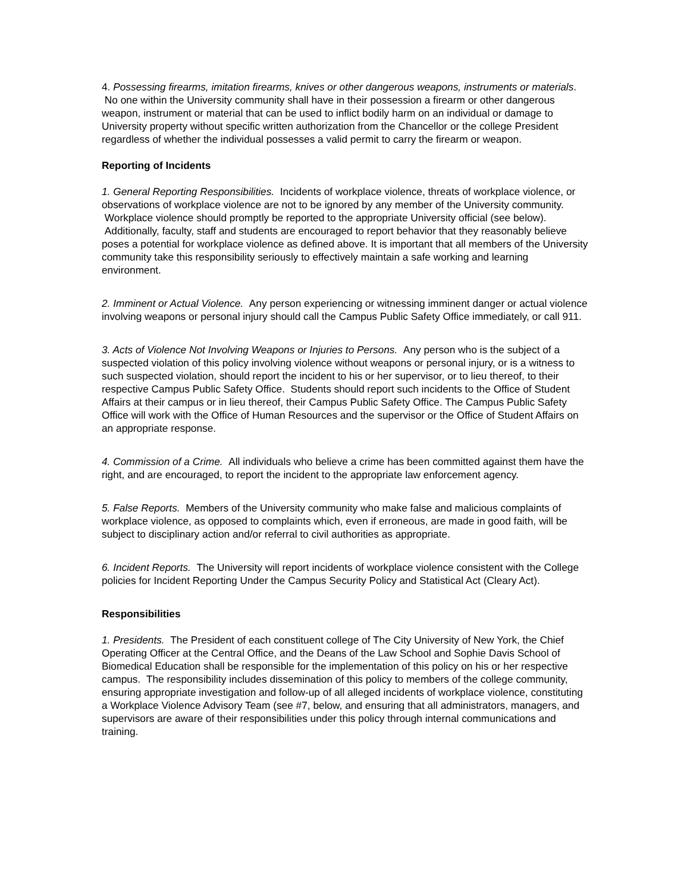4. Possessing firearms, imitation firearms, knives or other dangerous weapons, instruments or materials. No one within the University community shall have in their possession a firearm or other dangerous weapon, instrument or material that can be used to inflict bodily harm on an individual or damage to University property without specific written authorization from the Chancellor or the college President regardless of whether the individual possesses a valid permit to carry the firearm or weapon.
Reporting of Incidents
1. General Reporting Responsibilities. Incidents of workplace violence, threats of workplace violence, or observations of workplace violence are not to be ignored by any member of the University community. Workplace violence should promptly be reported to the appropriate University official (see below). Additionally, faculty, staff and students are encouraged to report behavior that they reasonably believe poses a potential for workplace violence as defined above. It is important that all members of the University community take this responsibility seriously to effectively maintain a safe working and learning environment.
2. Imminent or Actual Violence. Any person experiencing or witnessing imminent danger or actual violence involving weapons or personal injury should call the Campus Public Safety Office immediately, or call 911.
3. Acts of Violence Not Involving Weapons or Injuries to Persons. Any person who is the subject of a suspected violation of this policy involving violence without weapons or personal injury, or is a witness to such suspected violation, should report the incident to his or her supervisor, or to lieu thereof, to their respective Campus Public Safety Office. Students should report such incidents to the Office of Student Affairs at their campus or in lieu thereof, their Campus Public Safety Office. The Campus Public Safety Office will work with the Office of Human Resources and the supervisor or the Office of Student Affairs on an appropriate response.
4. Commission of a Crime. All individuals who believe a crime has been committed against them have the right, and are encouraged, to report the incident to the appropriate law enforcement agency.
5. False Reports. Members of the University community who make false and malicious complaints of workplace violence, as opposed to complaints which, even if erroneous, are made in good faith, will be subject to disciplinary action and/or referral to civil authorities as appropriate.
6. Incident Reports. The University will report incidents of workplace violence consistent with the College policies for Incident Reporting Under the Campus Security Policy and Statistical Act (Cleary Act).
Responsibilities
1. Presidents. The President of each constituent college of The City University of New York, the Chief Operating Officer at the Central Office, and the Deans of the Law School and Sophie Davis School of Biomedical Education shall be responsible for the implementation of this policy on his or her respective campus. The responsibility includes dissemination of this policy to members of the college community, ensuring appropriate investigation and follow-up of all alleged incidents of workplace violence, constituting a Workplace Violence Advisory Team (see #7, below, and ensuring that all administrators, managers, and supervisors are aware of their responsibilities under this policy through internal communications and training.